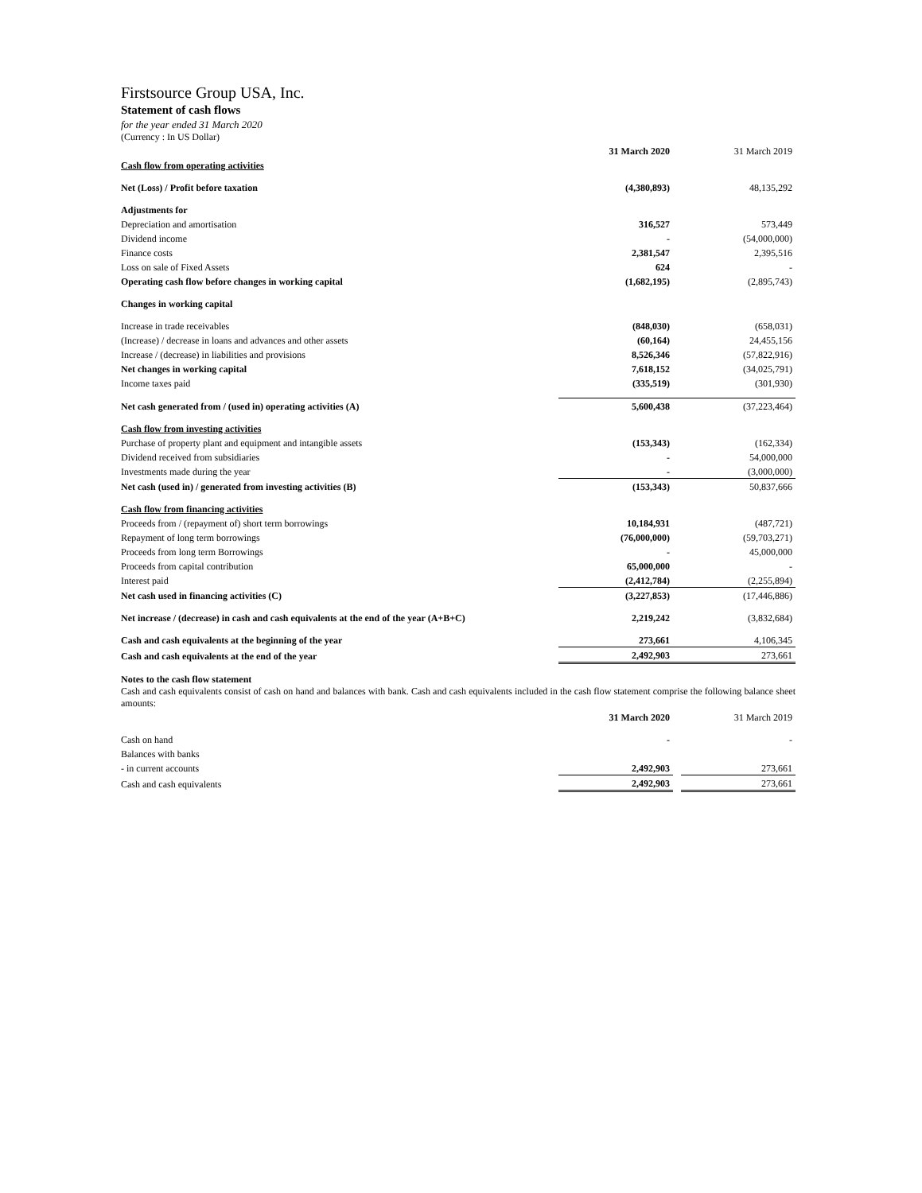Firstsource Group USA, Inc.
Statement of cash flows
for the year ended 31 March 2020
(Currency : In US Dollar)
| | 31 March 2020 | | 31 March 2019 |
| Cash flow from operating activities | | | |
| Net (Loss) / Profit before taxation | (4,380,893) | | 48,135,292 |
| Adjustments for | | | |
| Depreciation and amortisation | 316,527 | | 573,449 |
| Dividend income | - | | (54,000,000) |
| Finance costs | 2,381,547 | | 2,395,516 |
| Loss on sale of Fixed Assets | 624 | | - |
| Operating cash flow before changes in working capital | (1,682,195) | | (2,895,743) |
| Changes in working capital | | | |
| Increase in trade receivables | (848,030) | | (658,031) |
| (Increase) / decrease in loans and advances and other assets | (60,164) | | 24,455,156 |
| Increase / (decrease) in liabilities and provisions | 8,526,346 | | (57,822,916) |
| Net changes in working capital | 7,618,152 | | (34,025,791) |
| Income taxes paid | (335,519) | | (301,930) |
| Net cash generated from / (used in) operating activities (A) | 5,600,438 | | (37,223,464) |
| Cash flow from investing activities | | | |
| Purchase of property plant and equipment and intangible assets | (153,343) | | (162,334) |
| Dividend received from subsidiaries | - | | 54,000,000 |
| Investments made during the year | - | | (3,000,000) |
| Net cash (used in) / generated from investing activities (B) | (153,343) | | 50,837,666 |
| Cash flow from financing activities | | | |
| Proceeds from / (repayment of) short term borrowings | 10,184,931 | | (487,721) |
| Repayment of long term borrowings | (76,000,000) | | (59,703,271) |
| Proceeds from long term Borrowings | - | | 45,000,000 |
| Proceeds from capital contribution | 65,000,000 | | - |
| Interest paid | (2,412,784) | | (2,255,894) |
| Net cash used in financing activities (C) | (3,227,853) | | (17,446,886) |
| Net increase / (decrease) in cash and cash equivalents at the end of the year (A+B+C) | 2,219,242 | | (3,832,684) |
| Cash and cash equivalents at the beginning of the year | 273,661 | | 4,106,345 |
| Cash and cash equivalents at the end of the year | 2,492,903 | | 273,661 |
Notes to the cash flow statement
Cash and cash equivalents consist of cash on hand and balances with bank. Cash and cash equivalents included in the cash flow statement comprise the following balance sheet amounts:
| | 31 March 2020 | | 31 March 2019 |
| Cash on hand | - | | - |
| Balances with banks | | | |
| - in current accounts | 2,492,903 | | 273,661 |
| Cash and cash equivalents | 2,492,903 | | 273,661 |